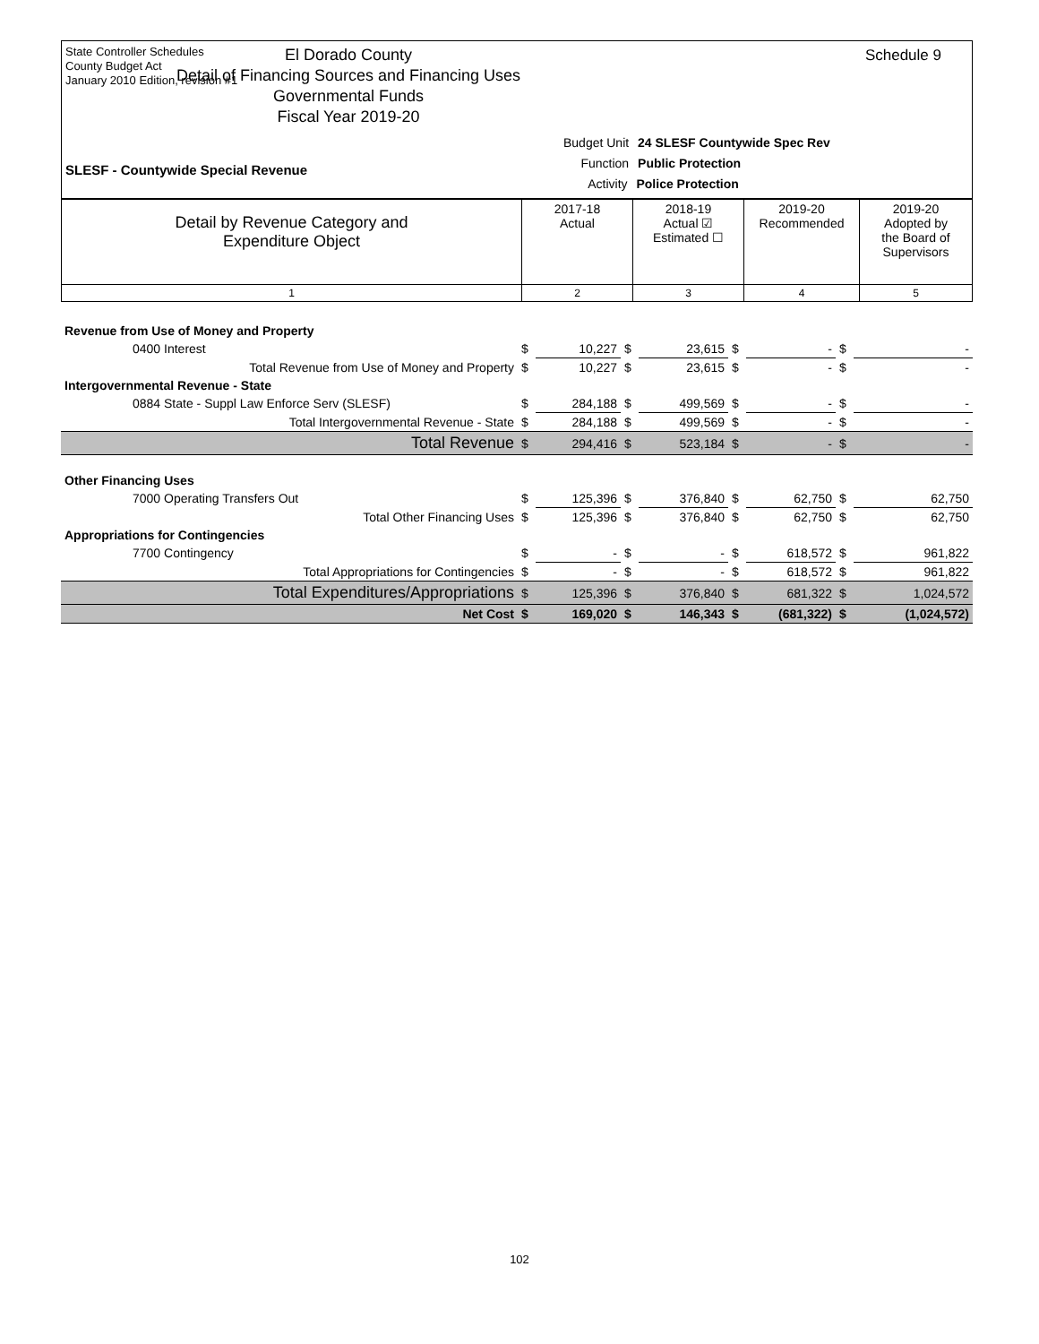State Controller Schedules
County Budget Act
January 2010 Edition, revision #1
El Dorado County
Detail of Financing Sources and Financing Uses
Governmental Funds
Fiscal Year 2019-20
Schedule 9
Budget Unit 24 SLESF Countywide Spec Rev
Function Public Protection
Activity Police Protection
SLESF - Countywide Special Revenue
| Detail by Revenue Category and Expenditure Object | 2017-18 Actual | 2018-19 Actual ☑ Estimated ☐ | 2019-20 Recommended | 2019-20 Adopted by the Board of Supervisors |
| 1 | 2 | 3 | 4 | 5 |
| Revenue from Use of Money and Property | | | | | | | | |
| 0400 Interest | $ | 10,227 | $ | 23,615 | $ | - | $ | - |
| Total Revenue from Use of Money and Property | $ | 10,227 | $ | 23,615 | $ | - | $ | - |
| Intergovernmental Revenue - State | | | | | | | | |
| 0884 State - Suppl Law Enforce Serv (SLESF) | $ | 284,188 | $ | 499,569 | $ | - | $ | - |
| Total Intergovernmental Revenue - State | $ | 284,188 | $ | 499,569 | $ | - | $ | - |
| Total Revenue | $ | 294,416 | $ | 523,184 | $ | - | $ | - |
| Other Financing Uses | | | | | | | | |
| 7000 Operating Transfers Out | $ | 125,396 | $ | 376,840 | $ | 62,750 | $ | 62,750 |
| Total Other Financing Uses | $ | 125,396 | $ | 376,840 | $ | 62,750 | $ | 62,750 |
| Appropriations for Contingencies | | | | | | | | |
| 7700 Contingency | $ | - | $ | - | $ | 618,572 | $ | 961,822 |
| Total Appropriations for Contingencies | $ | - | $ | - | $ | 618,572 | $ | 961,822 |
| Total Expenditures/Appropriations | $ | 125,396 | $ | 376,840 | $ | 681,322 | $ | 1,024,572 |
| Net Cost | $ | 169,020 | $ | 146,343 | $ | (681,322) | $ | (1,024,572) |
102